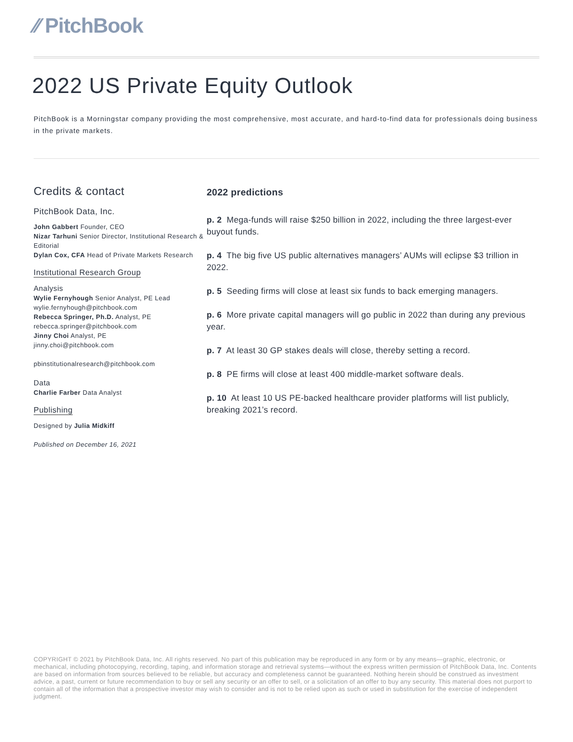⁄⁄ PitchBook
2022 US Private Equity Outlook
PitchBook is a Morningstar company providing the most comprehensive, most accurate, and hard-to-find data for professionals doing business in the private markets.
Credits & contact
PitchBook Data, Inc.
John Gabbert Founder, CEO
Nizar Tarhuni Senior Director, Institutional Research & Editorial
Dylan Cox, CFA Head of Private Markets Research
Institutional Research Group
Analysis
Wylie Fernyhough Senior Analyst, PE Lead
wylie.fernyhough@pitchbook.com
Rebecca Springer, Ph.D. Analyst, PE
rebecca.springer@pitchbook.com
Jinny Choi Analyst, PE
jinny.choi@pitchbook.com
pbinstitutionalresearch@pitchbook.com
Data
Charlie Farber Data Analyst
Publishing
Designed by Julia Midkiff
Published on December 16, 2021
2022 predictions
p. 2 Mega-funds will raise $250 billion in 2022, including the three largest-ever buyout funds.
p. 4 The big five US public alternatives managers’ AUMs will eclipse $3 trillion in 2022.
p. 5 Seeding firms will close at least six funds to back emerging managers.
p. 6 More private capital managers will go public in 2022 than during any previous year.
p. 7 At least 30 GP stakes deals will close, thereby setting a record.
p. 8 PE firms will close at least 400 middle-market software deals.
p. 10 At least 10 US PE-backed healthcare provider platforms will list publicly, breaking 2021’s record.
COPYRIGHT © 2021 by PitchBook Data, Inc. All rights reserved. No part of this publication may be reproduced in any form or by any means—graphic, electronic, or mechanical, including photocopying, recording, taping, and information storage and retrieval systems—without the express written permission of PitchBook Data, Inc. Contents are based on information from sources believed to be reliable, but accuracy and completeness cannot be guaranteed. Nothing herein should be construed as investment advice, a past, current or future recommendation to buy or sell any security or an offer to sell, or a solicitation of an offer to buy any security. This material does not purport to contain all of the information that a prospective investor may wish to consider and is not to be relied upon as such or used in substitution for the exercise of independent judgment.